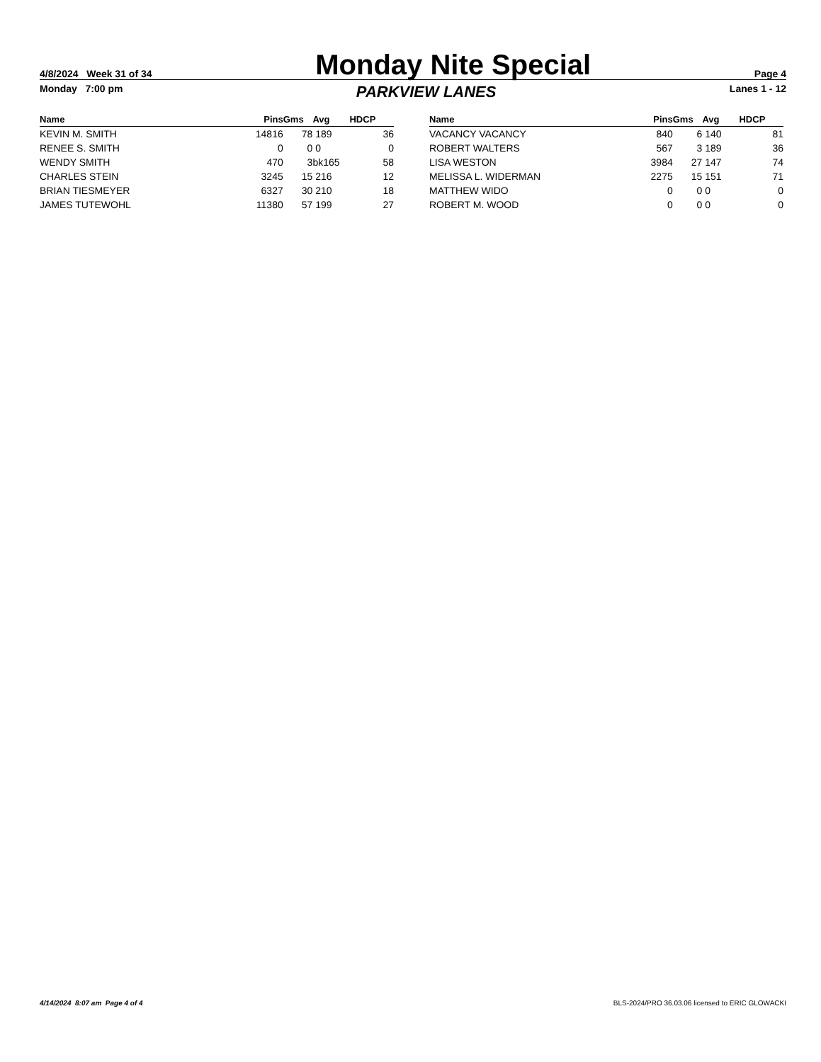4/8/2024 Week 31 of 34
Monday Nite Special
Page 4
Monday 7:00 pm PARKVIEW LANES Lanes 1 - 12
| Name | Pins | Gms | Avg | HDCP |
| --- | --- | --- | --- | --- |
| KEVIN M. SMITH | 14816 | 78 | 189 | 36 |
| RENEE S. SMITH | 0 | 0 | 0 | 0 |
| WENDY SMITH | 470 | 3 | bk165 | 58 |
| CHARLES STEIN | 3245 | 15 | 216 | 12 |
| BRIAN TIESMEYER | 6327 | 30 | 210 | 18 |
| JAMES TUTEWOHL | 11380 | 57 | 199 | 27 |
| Name | Pins | Gms | Avg | HDCP |
| --- | --- | --- | --- | --- |
| VACANCY VACANCY | 840 | 6 | 140 | 81 |
| ROBERT WALTERS | 567 | 3 | 189 | 36 |
| LISA WESTON | 3984 | 27 | 147 | 74 |
| MELISSA L. WIDERMAN | 2275 | 15 | 151 | 71 |
| MATTHEW WIDO | 0 | 0 | 0 | 0 |
| ROBERT M. WOOD | 0 | 0 | 0 | 0 |
4/14/2024 8:07 am Page 4 of 4 BLS-2024/PRO 36.03.06 licensed to ERIC GLOWACKI